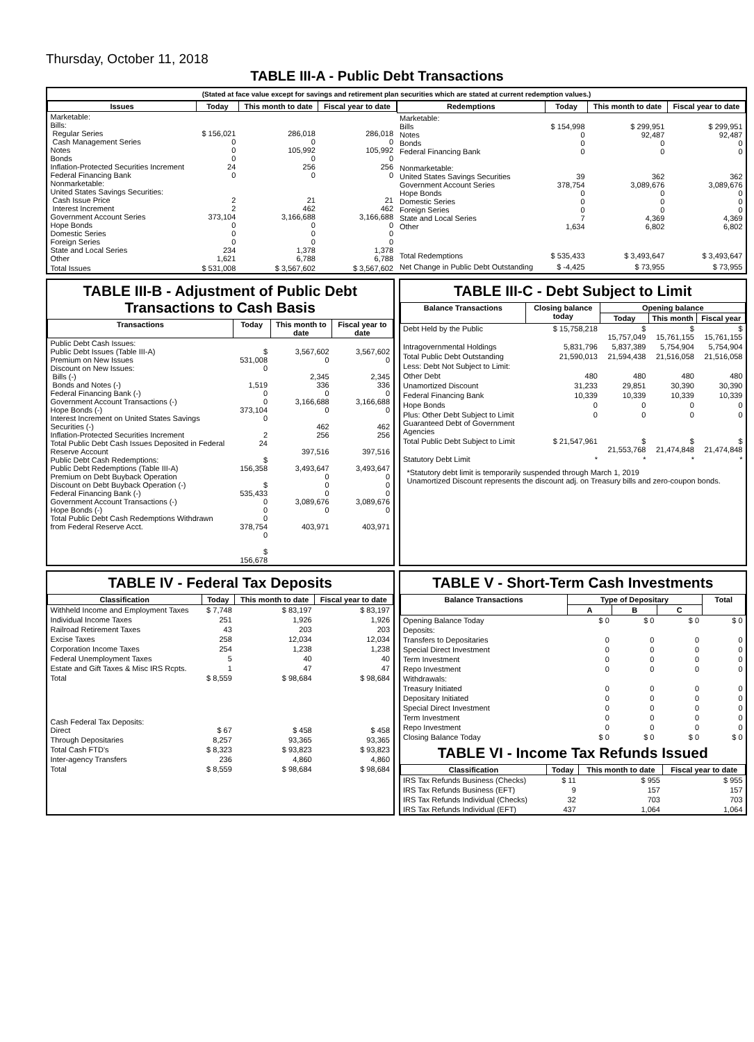Thursday, October 11, 2018
TABLE III-A - Public Debt Transactions
(Stated at face value except for savings and retirement plan securities which are stated at current redemption values.)
| Issues | Today | This month to date | Fiscal year to date |
| --- | --- | --- | --- |
| Marketable: Bills: Regular Series Cash Management Series Notes Bonds Inflation-Protected Securities Increment Federal Financing Bank Nonmarketable: United States Savings Securities: Cash Issue Price Interest Increment Government Account Series Hope Bonds Domestic Series Foreign Series State and Local Series Other | $ 156,021 0 0 0 24 0 2 2 373,104 0 0 0 234 1,621 | 286,018 0 105,992 0 256 0 21 462 3,166,688 0 0 0 1,378 6,788 | 286,018 0 105,992 0 256 0 21 462 3,166,688 0 0 0 1,378 6,788 |
| Total Issues | $ 531,008 | $ 3,567,602 | $ 3,567,602 |
| Redemptions | Today | This month to date | Fiscal year to date |
| --- | --- | --- | --- |
| Marketable: Bills Notes Bonds Federal Financing Bank Nonmarketable: United States Savings Securities Government Account Series Hope Bonds Domestic Series Foreign Series State and Local Series Other | $ 154,998 0 0 0 39 378,754 0 0 0 7 1,634 | $ 299,951 92,487 0 0 362 3,089,676 0 0 0 4,369 6,802 | $ 299,951 92,487 0 0 362 3,089,676 0 0 0 4,369 6,802 |
| Total Redemptions | $ 535,433 | $ 3,493,647 | $ 3,493,647 |
| Net Change in Public Debt Outstanding | $ -4,425 | $ 73,955 | $ 73,955 |
TABLE III-B - Adjustment of Public Debt Transactions to Cash Basis
| Transactions | Today | This month to date | Fiscal year to date |
| --- | --- | --- | --- |
| Public Debt Cash Issues: Public Debt Issues (Table III-A) Premium on New Issues Discount on New Issues: Bills (-) Bonds and Notes (-) Federal Financing Bank (-) Government Account Transactions (-) Hope Bonds (-) Interest Increment on United States Savings Securities (-) Inflation-Protected Securities Increment Total Public Debt Cash Issues Deposited in Federal Reserve Account Public Debt Cash Redemptions: Public Debt Redemptions (Table III-A) Premium on Debt Buyback Operation Discount on Debt Buyback Operation (-) Federal Financing Bank (-) Government Account Transactions (-) Hope Bonds (-) Total Public Debt Cash Redemptions Withdrawn from Federal Reserve Acct. | $ 531,008 0 1,519 0 0 373,104 0 2 24 $ 156,358 $ 535,433 0 0 0 378,754 0 $ 156,678 | 3,567,602 0 2,345 336 0 3,166,688 0 462 256 397,516 3,493,647 0 0 0 3,089,676 0 403,971 | 3,567,602 0 2,345 336 0 3,166,688 0 462 256 397,516 3,493,647 0 0 0 3,089,676 0 403,971 |
TABLE III-C - Debt Subject to Limit
| Balance Transactions | Closing balance today | Opening balance | | |
| --- | --- | --- | --- | --- |
| | | Today | This month | Fiscal year |
| Debt Held by the Public | $ 15,758,218 | $ 15,757,049 | $ 15,761,155 | $ 15,761,155 |
| Intragovernmental Holdings | 5,831,796 | 5,837,389 | 5,754,904 | 5,754,904 |
| Total Public Debt Outstanding | 21,590,013 | 21,594,438 | 21,516,058 | 21,516,058 |
| Less: Debt Not Subject to Limit: | | | | |
| Other Debt | 480 | 480 | 480 | 480 |
| Unamortized Discount | 31,233 | 29,851 | 30,390 | 30,390 |
| Federal Financing Bank | 10,339 | 10,339 | 10,339 | 10,339 |
| Hope Bonds | 0 | 0 | 0 | 0 |
| Plus: Other Debt Subject to Limit Guaranteed Debt of Government Agencies | 0 | 0 | 0 | 0 |
| Total Public Debt Subject to Limit | $ 21,547,961 | $ 21,553,768 | $ 21,474,848 | $ 21,474,848 |
| Statutory Debt Limit | * | * | * | * |
*Statutory debt limit is temporarily suspended through March 1, 2019
Unamortized Discount represents the discount adj. on Treasury bills and zero-coupon bonds.
TABLE IV - Federal Tax Deposits
| Classification | Today | This month to date | Fiscal year to date |
| --- | --- | --- | --- |
| Withheld Income and Employment Taxes | $ 7,748 | $ 83,197 | $ 83,197 |
| Individual Income Taxes | 251 | 1,926 | 1,926 |
| Railroad Retirement Taxes | 43 | 203 | 203 |
| Excise Taxes | 258 | 12,034 | 12,034 |
| Corporation Income Taxes | 254 | 1,238 | 1,238 |
| Federal Unemployment Taxes | 5 | 40 | 40 |
| Estate and Gift Taxes & Misc IRS Rcpts. | 1 | 47 | 47 |
| Total | $ 8,559 | $ 98,684 | $ 98,684 |
| Cash Federal Tax Deposits: Direct | $ 67 | $ 458 | $ 458 |
| Through Depositaries | 8,257 | 93,365 | 93,365 |
| Total Cash FTD's | $ 8,323 | $ 93,823 | $ 93,823 |
| Inter-agency Transfers | 236 | 4,860 | 4,860 |
| Total | $ 8,559 | $ 98,684 | $ 98,684 |
TABLE V - Short-Term Cash Investments
| Balance Transactions | Type of Depositary | | | Total |
| --- | --- | --- | --- | --- |
| | A | B | C | |
| Opening Balance Today | $ 0 | $ 0 | $ 0 | $ 0 |
| Deposits: | | | | |
| Transfers to Depositaries | 0 | 0 | 0 | 0 |
| Special Direct Investment | 0 | 0 | 0 | 0 |
| Term Investment | 0 | 0 | 0 | 0 |
| Repo Investment | 0 | 0 | 0 | 0 |
| Withdrawals: | | | | |
| Treasury Initiated | 0 | 0 | 0 | 0 |
| Depositary Initiated | 0 | 0 | 0 | 0 |
| Special Direct Investment | 0 | 0 | 0 | 0 |
| Term Investment | 0 | 0 | 0 | 0 |
| Repo Investment | 0 | 0 | 0 | 0 |
| Closing Balance Today | $ 0 | $ 0 | $ 0 | $ 0 |
TABLE VI - Income Tax Refunds Issued
| Classification | Today | This month to date | Fiscal year to date |
| --- | --- | --- | --- |
| IRS Tax Refunds Business (Checks) | $ 11 | $ 955 | $ 955 |
| IRS Tax Refunds Business (EFT) | 9 | 157 | 157 |
| IRS Tax Refunds Individual (Checks) | 32 | 703 | 703 |
| IRS Tax Refunds Individual (EFT) | 437 | 1,064 | 1,064 |